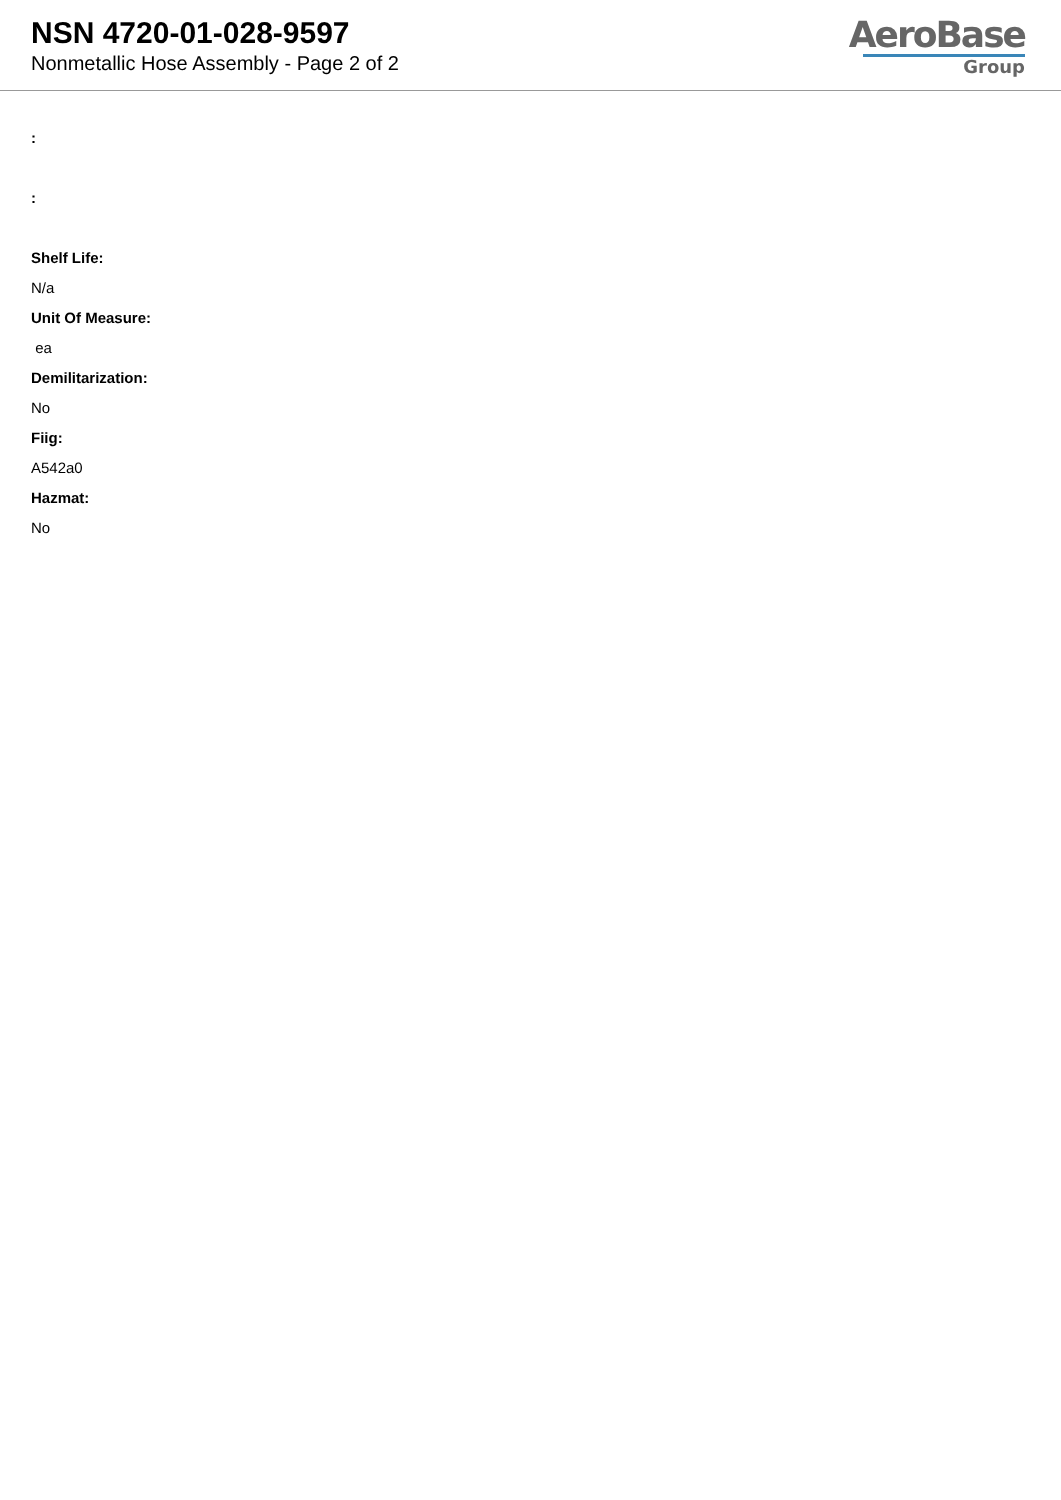NSN 4720-01-028-9597
Nonmetallic Hose Assembly - Page 2 of 2
AeroBase
Group
:
:
Shelf Life:
N/a
Unit Of Measure:
ea
Demilitarization:
No
Fiig:
A542a0
Hazmat:
No